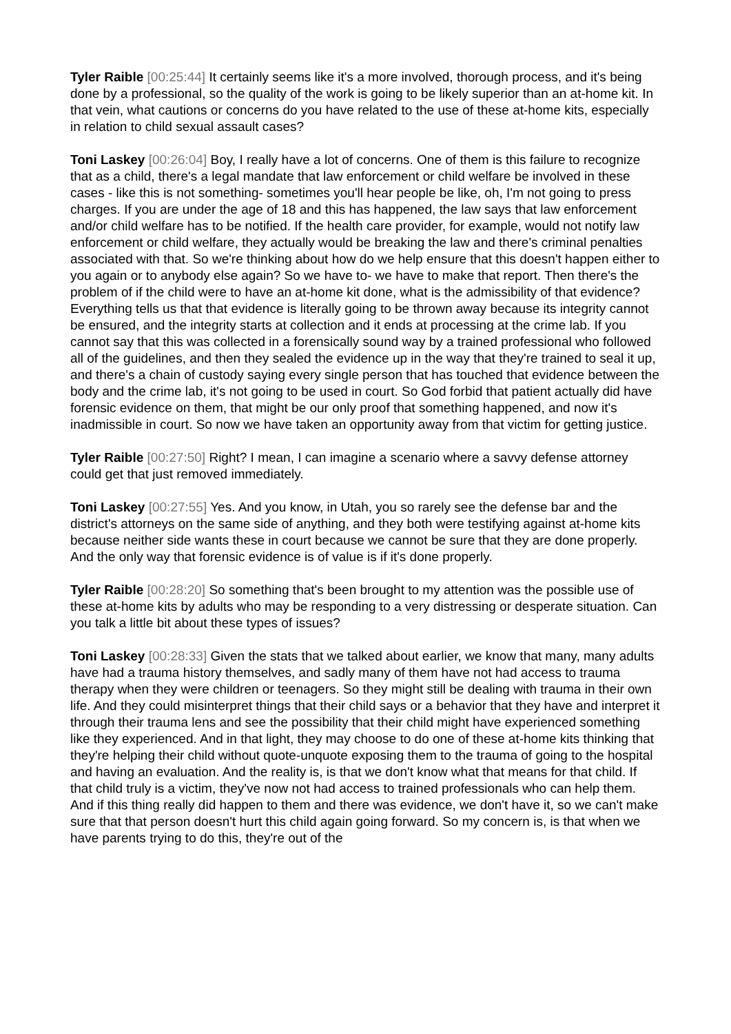Tyler Raible [00:25:44] It certainly seems like it's a more involved, thorough process, and it's being done by a professional, so the quality of the work is going to be likely superior than an at-home kit. In that vein, what cautions or concerns do you have related to the use of these at-home kits, especially in relation to child sexual assault cases?
Toni Laskey [00:26:04] Boy, I really have a lot of concerns. One of them is this failure to recognize that as a child, there's a legal mandate that law enforcement or child welfare be involved in these cases - like this is not something- sometimes you'll hear people be like, oh, I'm not going to press charges. If you are under the age of 18 and this has happened, the law says that law enforcement and/or child welfare has to be notified. If the health care provider, for example, would not notify law enforcement or child welfare, they actually would be breaking the law and there's criminal penalties associated with that. So we're thinking about how do we help ensure that this doesn't happen either to you again or to anybody else again? So we have to- we have to make that report. Then there's the problem of if the child were to have an at-home kit done, what is the admissibility of that evidence? Everything tells us that that evidence is literally going to be thrown away because its integrity cannot be ensured, and the integrity starts at collection and it ends at processing at the crime lab. If you cannot say that this was collected in a forensically sound way by a trained professional who followed all of the guidelines, and then they sealed the evidence up in the way that they're trained to seal it up, and there's a chain of custody saying every single person that has touched that evidence between the body and the crime lab, it's not going to be used in court. So God forbid that patient actually did have forensic evidence on them, that might be our only proof that something happened, and now it's inadmissible in court. So now we have taken an opportunity away from that victim for getting justice.
Tyler Raible [00:27:50] Right? I mean, I can imagine a scenario where a savvy defense attorney could get that just removed immediately.
Toni Laskey [00:27:55] Yes. And you know, in Utah, you so rarely see the defense bar and the district's attorneys on the same side of anything, and they both were testifying against at-home kits because neither side wants these in court because we cannot be sure that they are done properly. And the only way that forensic evidence is of value is if it's done properly.
Tyler Raible [00:28:20] So something that's been brought to my attention was the possible use of these at-home kits by adults who may be responding to a very distressing or desperate situation. Can you talk a little bit about these types of issues?
Toni Laskey [00:28:33] Given the stats that we talked about earlier, we know that many, many adults have had a trauma history themselves, and sadly many of them have not had access to trauma therapy when they were children or teenagers. So they might still be dealing with trauma in their own life. And they could misinterpret things that their child says or a behavior that they have and interpret it through their trauma lens and see the possibility that their child might have experienced something like they experienced. And in that light, they may choose to do one of these at-home kits thinking that they're helping their child without quote-unquote exposing them to the trauma of going to the hospital and having an evaluation. And the reality is, is that we don't know what that means for that child. If that child truly is a victim, they've now not had access to trained professionals who can help them. And if this thing really did happen to them and there was evidence, we don't have it, so we can't make sure that that person doesn't hurt this child again going forward. So my concern is, is that when we have parents trying to do this, they're out of the